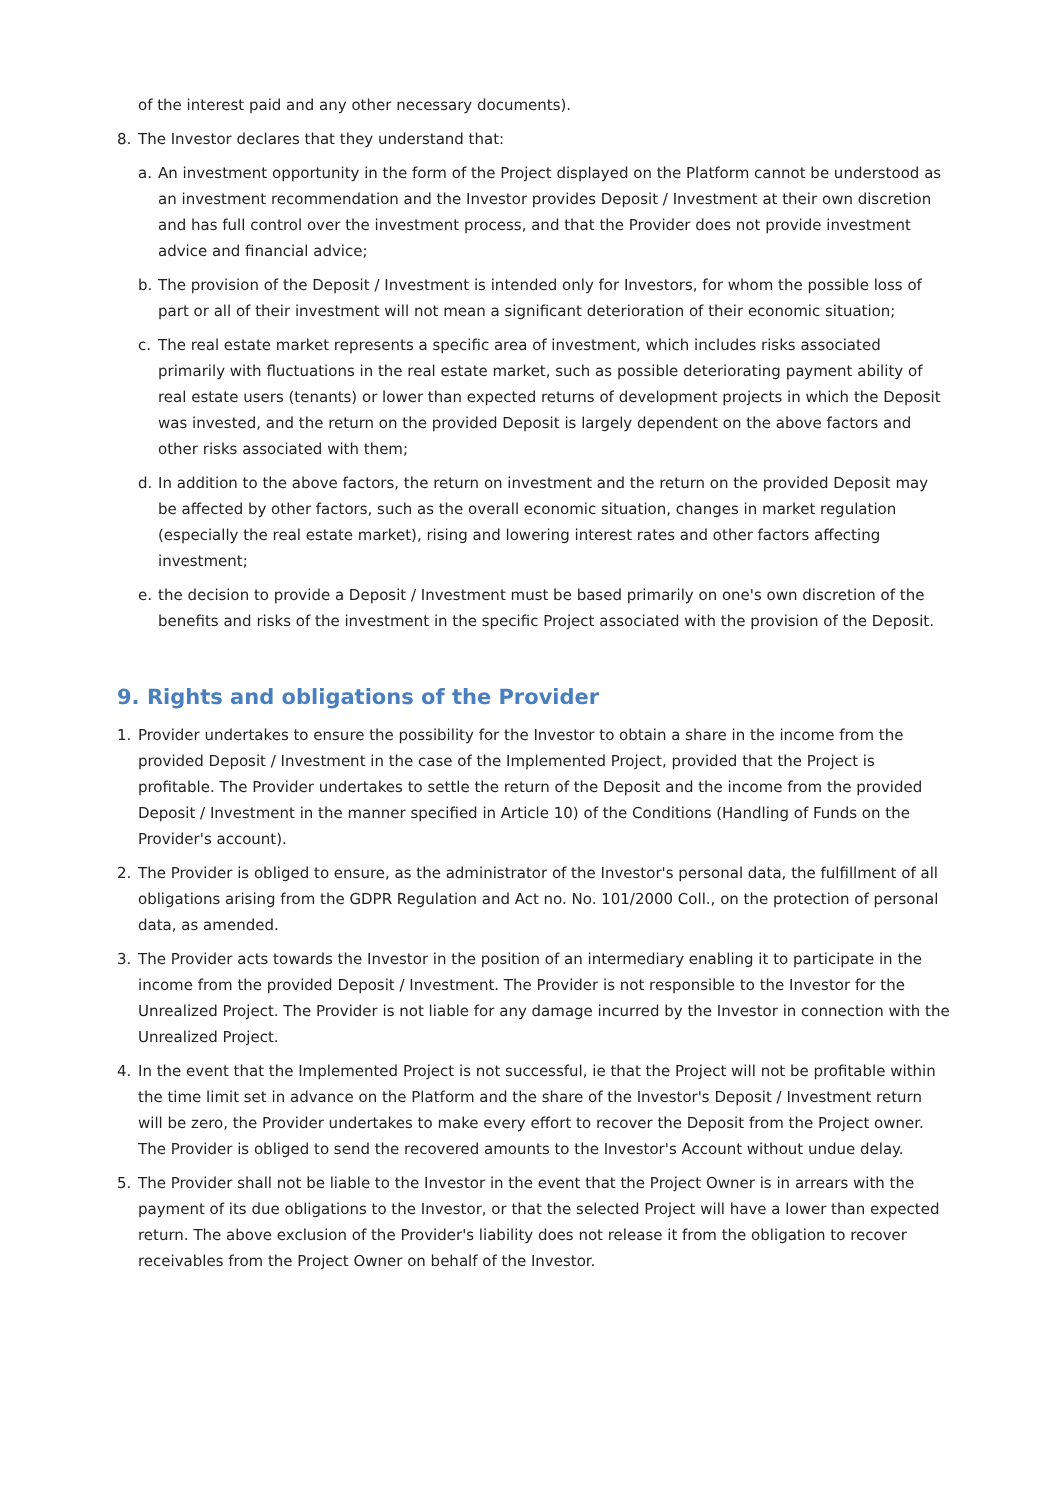of the interest paid and any other necessary documents).
8. The Investor declares that they understand that:
a. An investment opportunity in the form of the Project displayed on the Platform cannot be understood as an investment recommendation and the Investor provides Deposit / Investment at their own discretion and has full control over the investment process, and that the Provider does not provide investment advice and financial advice;
b. The provision of the Deposit / Investment is intended only for Investors, for whom the possible loss of part or all of their investment will not mean a significant deterioration of their economic situation;
c. The real estate market represents a specific area of investment, which includes risks associated primarily with fluctuations in the real estate market, such as possible deteriorating payment ability of real estate users (tenants) or lower than expected returns of development projects in which the Deposit was invested, and the return on the provided Deposit is largely dependent on the above factors and other risks associated with them;
d. In addition to the above factors, the return on investment and the return on the provided Deposit may be affected by other factors, such as the overall economic situation, changes in market regulation (especially the real estate market), rising and lowering interest rates and other factors affecting investment;
e. the decision to provide a Deposit / Investment must be based primarily on one's own discretion of the benefits and risks of the investment in the specific Project associated with the provision of the Deposit.
9. Rights and obligations of the Provider
1. Provider undertakes to ensure the possibility for the Investor to obtain a share in the income from the provided Deposit / Investment in the case of the Implemented Project, provided that the Project is profitable. The Provider undertakes to settle the return of the Deposit and the income from the provided Deposit / Investment in the manner specified in Article 10) of the Conditions (Handling of Funds on the Provider's account).
2. The Provider is obliged to ensure, as the administrator of the Investor's personal data, the fulfillment of all obligations arising from the GDPR Regulation and Act no. No. 101/2000 Coll., on the protection of personal data, as amended.
3. The Provider acts towards the Investor in the position of an intermediary enabling it to participate in the income from the provided Deposit / Investment. The Provider is not responsible to the Investor for the Unrealized Project. The Provider is not liable for any damage incurred by the Investor in connection with the Unrealized Project.
4. In the event that the Implemented Project is not successful, ie that the Project will not be profitable within the time limit set in advance on the Platform and the share of the Investor's Deposit / Investment return will be zero, the Provider undertakes to make every effort to recover the Deposit from the Project owner. The Provider is obliged to send the recovered amounts to the Investor's Account without undue delay.
5. The Provider shall not be liable to the Investor in the event that the Project Owner is in arrears with the payment of its due obligations to the Investor, or that the selected Project will have a lower than expected return. The above exclusion of the Provider's liability does not release it from the obligation to recover receivables from the Project Owner on behalf of the Investor.